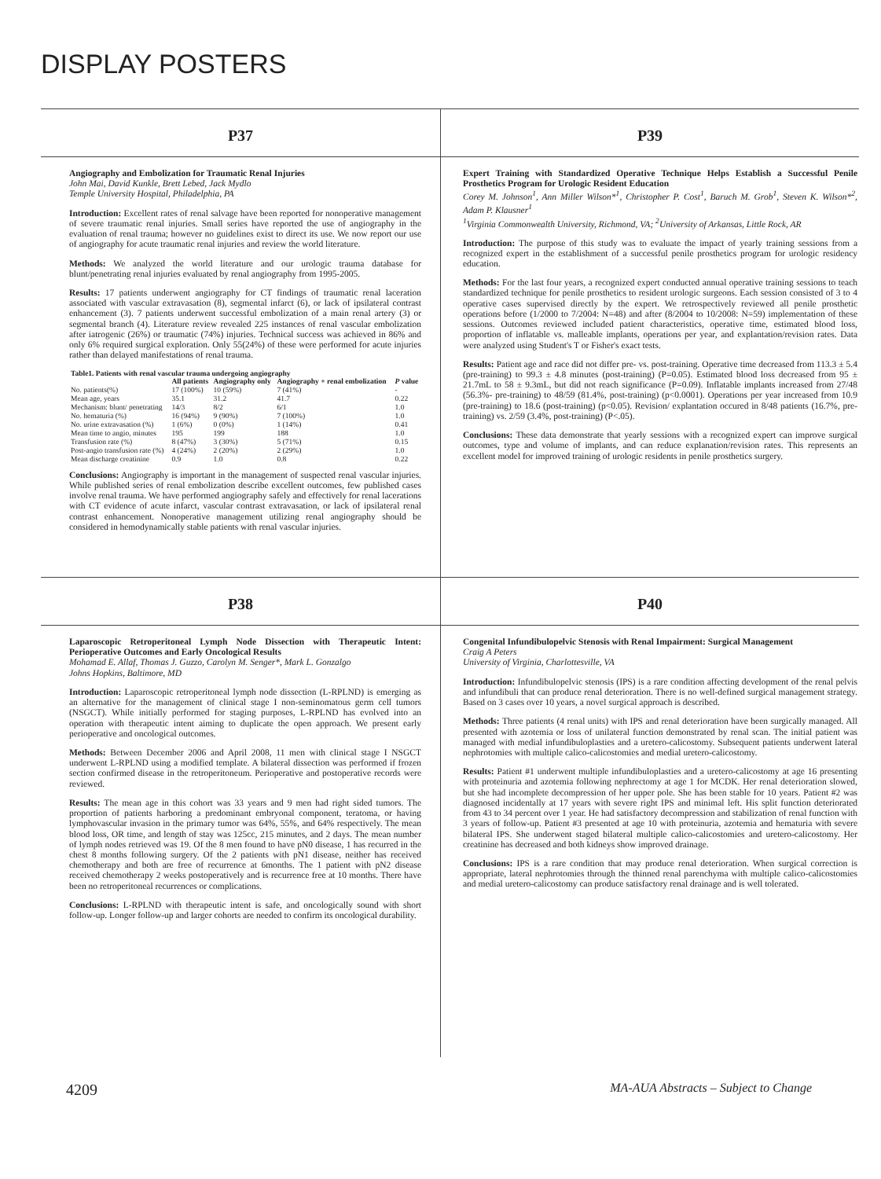DISPLAY POSTERS
P37
Angiography and Embolization for Traumatic Renal Injuries
John Mai, David Kunkle, Brett Lebed, Jack Mydlo
Temple University Hospital, Philadelphia, PA
Introduction: Excellent rates of renal salvage have been reported for nonoperative management of severe traumatic renal injuries. Small series have reported the use of angiography in the evaluation of renal trauma; however no guidelines exist to direct its use. We now report our use of angiography for acute traumatic renal injuries and review the world literature.
Methods: We analyzed the world literature and our urologic trauma database for blunt/penetrating renal injuries evaluated by renal angiography from 1995-2005.
Results: 17 patients underwent angiography for CT findings of traumatic renal laceration associated with vascular extravasation (8), segmental infarct (6), or lack of ipsilateral contrast enhancement (3). 7 patients underwent successful embolization of a main renal artery (3) or segmental branch (4). Literature review revealed 225 instances of renal vascular embolization after iatrogenic (26%) or traumatic (74%) injuries. Technical success was achieved in 86% and only 6% required surgical exploration. Only 55(24%) of these were performed for acute injuries rather than delayed manifestations of renal trauma.
| Table1. Patients with renal vascular trauma undergoing angiography | | | | |
| --- | --- | --- | --- | --- |
| | All patients | Angiography only | Angiography + renal embolization | P value |
| No. patients(%) | 17 (100%) | 10 (59%) | 7 (41%) | - |
| Mean age, years | 35.1 | 31.2 | 41.7 | 0.22 |
| Mechanism: blunt/ penetrating | 14/3 | 8/2 | 6/1 | 1.0 |
| No. hematuria (%) | 16 (94%) | 9 (90%) | 7 (100%) | 1.0 |
| No. urine extravasation (%) | 1 (6%) | 0 (0%) | 1 (14%) | 0.41 |
| Mean time to angio, minutes | 195 | 199 | 188 | 1.0 |
| Transfusion rate (%) | 8 (47%) | 3 (30%) | 5 (71%) | 0.15 |
| Post-angio transfusion rate (%) | 4 (24%) | 2 (20%) | 2 (29%) | 1.0 |
| Mean discharge creatinine | 0.9 | 1.0 | 0.8 | 0.22 |
Conclusions: Angiography is important in the management of suspected renal vascular injuries. While published series of renal embolization describe excellent outcomes, few published cases involve renal trauma. We have performed angiography safely and effectively for renal lacerations with CT evidence of acute infarct, vascular contrast extravasation, or lack of ipsilateral renal contrast enhancement. Nonoperative management utilizing renal angiography should be considered in hemodynamically stable patients with renal vascular injuries.
P39
Expert Training with Standardized Operative Technique Helps Establish a Successful Penile Prosthetics Program for Urologic Resident Education
Corey M. Johnson<sup>1</sup>, Ann Miller Wilson*<sup>1</sup>, Christopher P. Cost<sup>1</sup>, Baruch M. Grob<sup>1</sup>, Steven K. Wilson*<sup>2</sup>, Adam P. Klausner<sup>1</sup>
<sup>1</sup> Virginia Commonwealth University, Richmond, VA; <sup>2</sup>University of Arkansas, Little Rock, AR
Introduction: The purpose of this study was to evaluate the impact of yearly training sessions from a recognized expert in the establishment of a successful penile prosthetics program for urologic residency education.
Methods: For the last four years, a recognized expert conducted annual operative training sessions to teach standardized technique for penile prosthetics to resident urologic surgeons. Each session consisted of 3 to 4 operative cases supervised directly by the expert. We retrospectively reviewed all penile prosthetic operations before (1/2000 to 7/2004: N=48) and after (8/2004 to 10/2008: N=59) implementation of these sessions. Outcomes reviewed included patient characteristics, operative time, estimated blood loss, proportion of inflatable vs. malleable implants, operations per year, and explantation/revision rates. Data were analyzed using Student's T or Fisher's exact tests.
Results: Patient age and race did not differ pre- vs. post-training. Operative time decreased from 113.3 ± 5.4 (pre-training) to 99.3 ± 4.8 minutes (post-training) (P=0.05). Estimated blood loss decreased from 95 ± 21.7mL to 58 ± 9.3mL, but did not reach significance (P=0.09). Inflatable implants increased from 27/48 (56.3%- pre-training) to 48/59 (81.4%, post-training) (p<0.0001). Operations per year increased from 10.9 (pre-training) to 18.6 (post-training) (p<0.05). Revision/ explantation occured in 8/48 patients (16.7%, pre-training) vs. 2/59 (3.4%, post-training) (P<.05).
Conclusions: These data demonstrate that yearly sessions with a recognized expert can improve surgical outcomes, type and volume of implants, and can reduce explanation/revision rates. This represents an excellent model for improved training of urologic residents in penile prosthetics surgery.
P38
Laparoscopic Retroperitoneal Lymph Node Dissection with Therapeutic Intent: Perioperative Outcomes and Early Oncological Results
Mohamad E. Allaf, Thomas J. Guzzo, Carolyn M. Senger*, Mark L. Gonzalgo
Johns Hopkins, Baltimore, MD
Introduction: Laparoscopic retroperitoneal lymph node dissection (L-RPLND) is emerging as an alternative for the management of clinical stage I non-seminomatous germ cell tumors (NSGCT). While initially performed for staging purposes, L-RPLND has evolved into an operation with therapeutic intent aiming to duplicate the open approach. We present early perioperative and oncological outcomes.
Methods: Between December 2006 and April 2008, 11 men with clinical stage I NSGCT underwent L-RPLND using a modified template. A bilateral dissection was performed if frozen section confirmed disease in the retroperitoneum. Perioperative and postoperative records were reviewed.
Results: The mean age in this cohort was 33 years and 9 men had right sided tumors. The proportion of patients harboring a predominant embryonal component, teratoma, or having lymphovascular invasion in the primary tumor was 64%, 55%, and 64% respectively. The mean blood loss, OR time, and length of stay was 125cc, 215 minutes, and 2 days. The mean number of lymph nodes retrieved was 19. Of the 8 men found to have pN0 disease, 1 has recurred in the chest 8 months following surgery. Of the 2 patients with pN1 disease, neither has received chemotherapy and both are free of recurrence at 6months. The 1 patient with pN2 disease received chemotherapy 2 weeks postoperatively and is recurrence free at 10 months. There have been no retroperitoneal recurrences or complications.
Conclusions: L-RPLND with therapeutic intent is safe, and oncologically sound with short follow-up. Longer follow-up and larger cohorts are needed to confirm its oncological durability.
P40
Congenital Infundibulopelvic Stenosis with Renal Impairment: Surgical Management
Craig A Peters
University of Virginia, Charlottesville, VA
Introduction: Infundibulopelvic stenosis (IPS) is a rare condition affecting development of the renal pelvis and infundibuli that can produce renal deterioration. There is no well-defined surgical management strategy. Based on 3 cases over 10 years, a novel surgical approach is described.
Methods: Three patients (4 renal units) with IPS and renal deterioration have been surgically managed. All presented with azotemia or loss of unilateral function demonstrated by renal scan. The initial patient was managed with medial infundibuloplasties and a uretero-calicostomy. Subsequent patients underwent lateral nephrotomies with multiple calico-calicostomies and medial uretero-calicostomy.
Results: Patient #1 underwent multiple infundibuloplasties and a uretero-calicostomy at age 16 presenting with proteinuria and azotemia following nephrectomy at age 1 for MCDK. Her renal deterioration slowed, but she had incomplete decompression of her upper pole. She has been stable for 10 years. Patient #2 was diagnosed incidentally at 17 years with severe right IPS and minimal left. His split function deteriorated from 43 to 34 percent over 1 year. He had satisfactory decompression and stabilization of renal function with 3 years of follow-up. Patient #3 presented at age 10 with proteinuria, azotemia and hematuria with severe bilateral IPS. She underwent staged bilateral multiple calico-calicostomies and uretero-calicostomy. Her creatinine has decreased and both kidneys show improved drainage.
Conclusions: IPS is a rare condition that may produce renal deterioration. When surgical correction is appropriate, lateral nephrotomies through the thinned renal parenchyma with multiple calico-calicostomies and medial uretero-calicostomy can produce satisfactory renal drainage and is well tolerated.
4209 MA-AUA Abstracts – Subject to Change